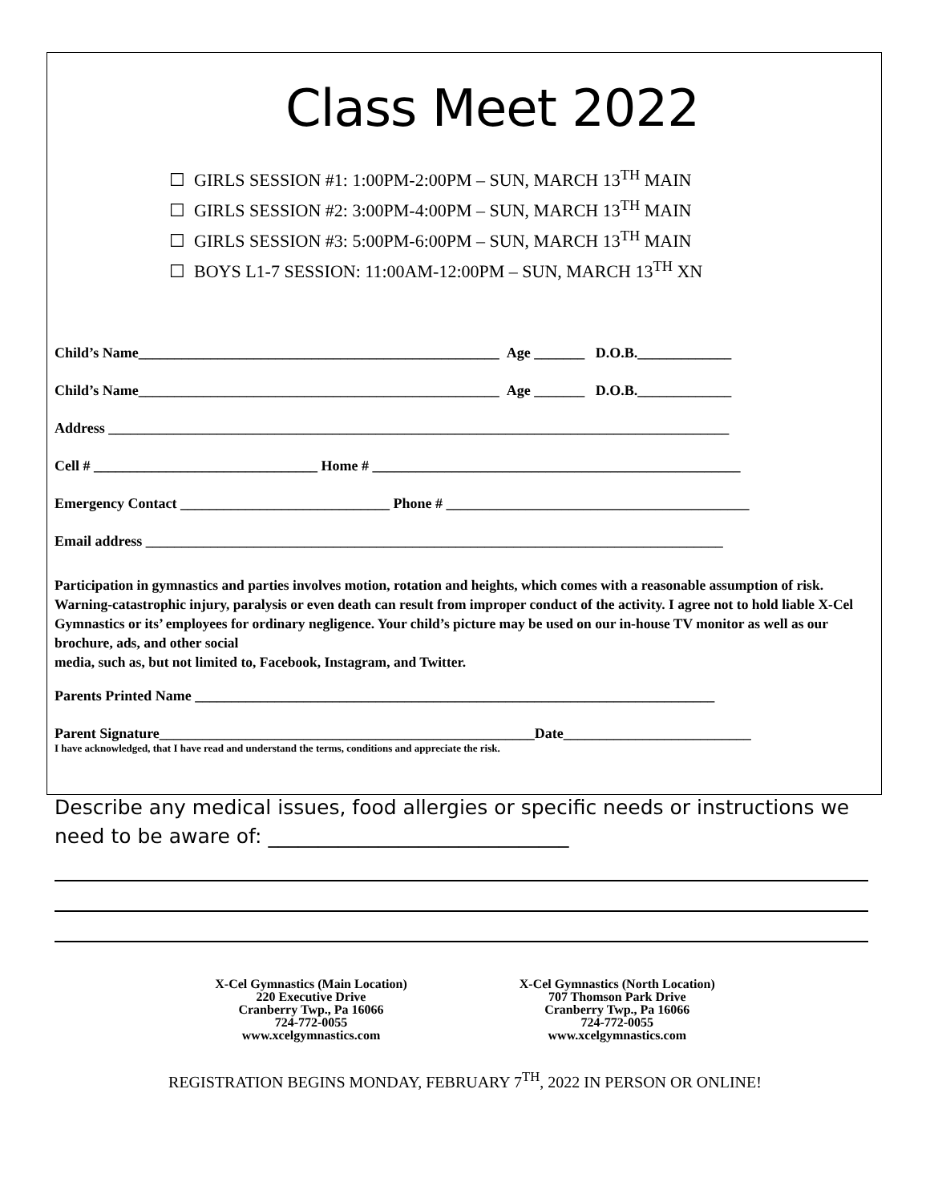Class Meet 2022
☐ GIRLS SESSION #1: 1:00PM-2:00PM – SUN, MARCH 13<sup>TH</sup> MAIN
☐ GIRLS SESSION #2: 3:00PM-4:00PM – SUN, MARCH 13<sup>TH</sup> MAIN
☐ GIRLS SESSION #3: 5:00PM-6:00PM – SUN, MARCH 13<sup>TH</sup> MAIN
☐ BOYS L1-7 SESSION: 11:00AM-12:00PM – SUN, MARCH 13<sup>TH</sup> XN
Child’s Name__________________________________________________ Age _______ D.O.B._____________
Child’s Name__________________________________________________ Age _______ D.O.B._____________
Address ______________________________________________________________________________________
Cell # _______________________________ Home # ___________________________________________________
Emergency Contact _____________________________ Phone # __________________________________________
Email address ________________________________________________________________________________
Participation in gymnastics and parties involves motion, rotation and heights, which comes with a reasonable assumption of risk. Warning-catastrophic injury, paralysis or even death can result from improper conduct of the activity. I agree not to hold liable X-Cel Gymnastics or its’ employees for ordinary negligence. Your child’s picture may be used on our in-house TV monitor as well as our brochure, ads, and other social
media, such as, but not limited to, Facebook, Instagram, and Twitter.
Parents Printed Name ________________________________________________________________________
Parent Signature____________________________________________________Date__________________________
I have acknowledged, that I have read and understand the terms, conditions and appreciate the risk.
Describe any medical issues, food allergies or specific needs or instructions we need to be aware of: ______________________________
X-Cel Gymnastics (Main Location)
220 Executive Drive
Cranberry Twp., Pa 16066
724-772-0055
www.xcelgymnastics.com
X-Cel Gymnastics (North Location)
707 Thomson Park Drive
Cranberry Twp., Pa 16066
724-772-0055
www.xcelgymnastics.com
REGISTRATION BEGINS MONDAY, FEBRUARY 7<sup>TH</sup>, 2022 IN PERSON OR ONLINE!